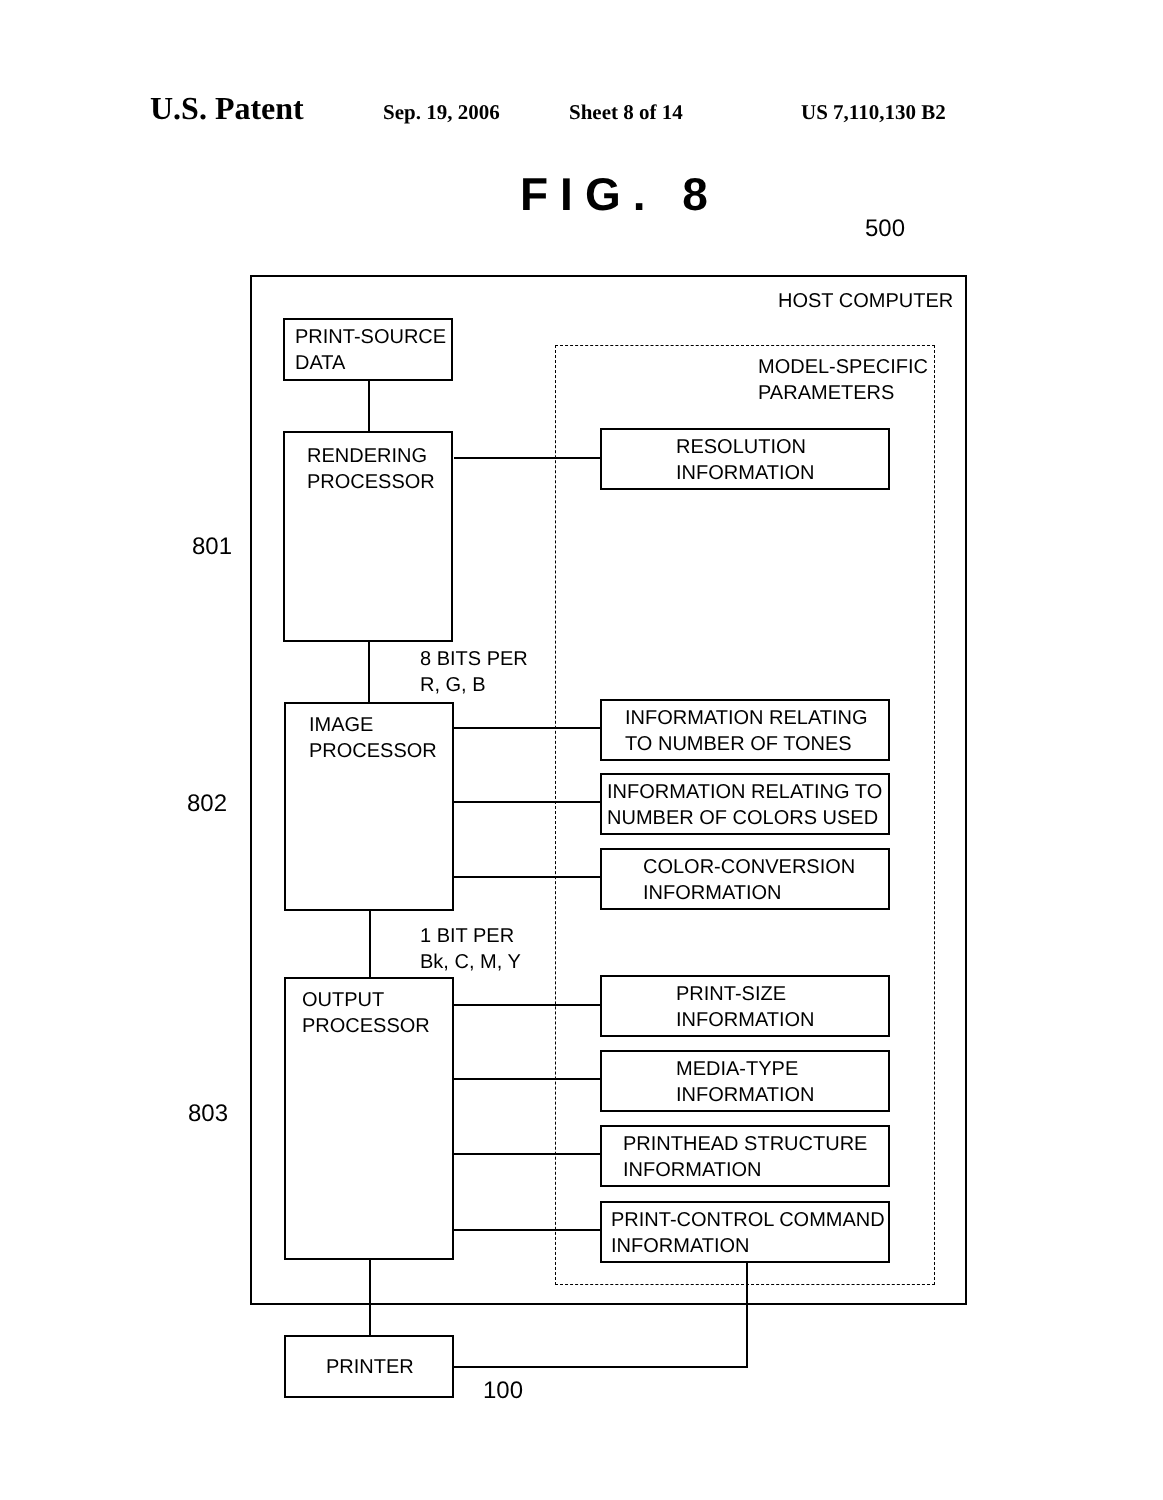U.S. Patent Sep. 19, 2006 Sheet 8 of 14 US 7,110,130 B2
FIG. 8
500
HOST COMPUTER
MODEL-SPECIFIC
PARAMETERS
PRINT-SOURCE
DATA
RENDERING
PROCESSOR
801
8 BITS PER
R, G, B
IMAGE
PROCESSOR
802
1 BIT PER
Bk, C, M, Y
OUTPUT
PROCESSOR
803
PRINTER
100
RESOLUTION
INFORMATION
INFORMATION RELATING
TO NUMBER OF TONES
INFORMATION RELATING TO
NUMBER OF COLORS USED
COLOR-CONVERSION
INFORMATION
PRINT-SIZE
INFORMATION
MEDIA-TYPE
INFORMATION
PRINTHEAD STRUCTURE
INFORMATION
PRINT-CONTROL COMMAND
INFORMATION